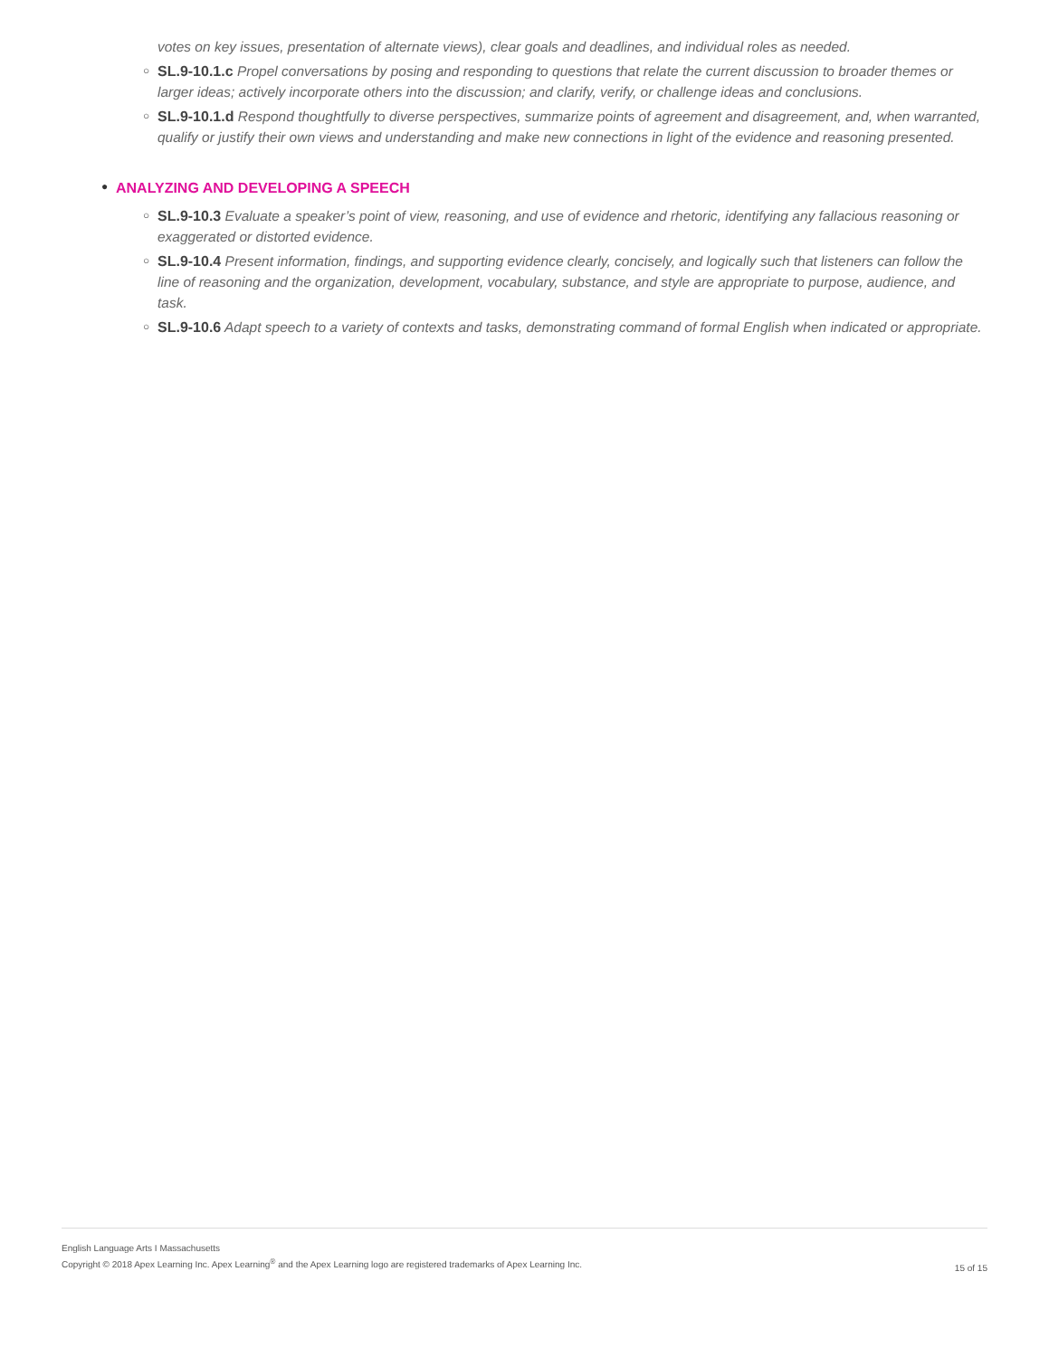votes on key issues, presentation of alternate views), clear goals and deadlines, and individual roles as needed.
○ SL.9-10.1.c Propel conversations by posing and responding to questions that relate the current discussion to broader themes or larger ideas; actively incorporate others into the discussion; and clarify, verify, or challenge ideas and conclusions.
○ SL.9-10.1.d Respond thoughtfully to diverse perspectives, summarize points of agreement and disagreement, and, when warranted, qualify or justify their own views and understanding and make new connections in light of the evidence and reasoning presented.
● ANALYZING AND DEVELOPING A SPEECH
○ SL.9-10.3 Evaluate a speaker’s point of view, reasoning, and use of evidence and rhetoric, identifying any fallacious reasoning or exaggerated or distorted evidence.
○ SL.9-10.4 Present information, findings, and supporting evidence clearly, concisely, and logically such that listeners can follow the line of reasoning and the organization, development, vocabulary, substance, and style are appropriate to purpose, audience, and task.
○ SL.9-10.6 Adapt speech to a variety of contexts and tasks, demonstrating command of formal English when indicated or appropriate.
English Language Arts I Massachusetts
Copyright © 2018 Apex Learning Inc. Apex Learning<sup>®</sup> and the Apex Learning logo are registered trademarks of Apex Learning Inc.
15 of 15